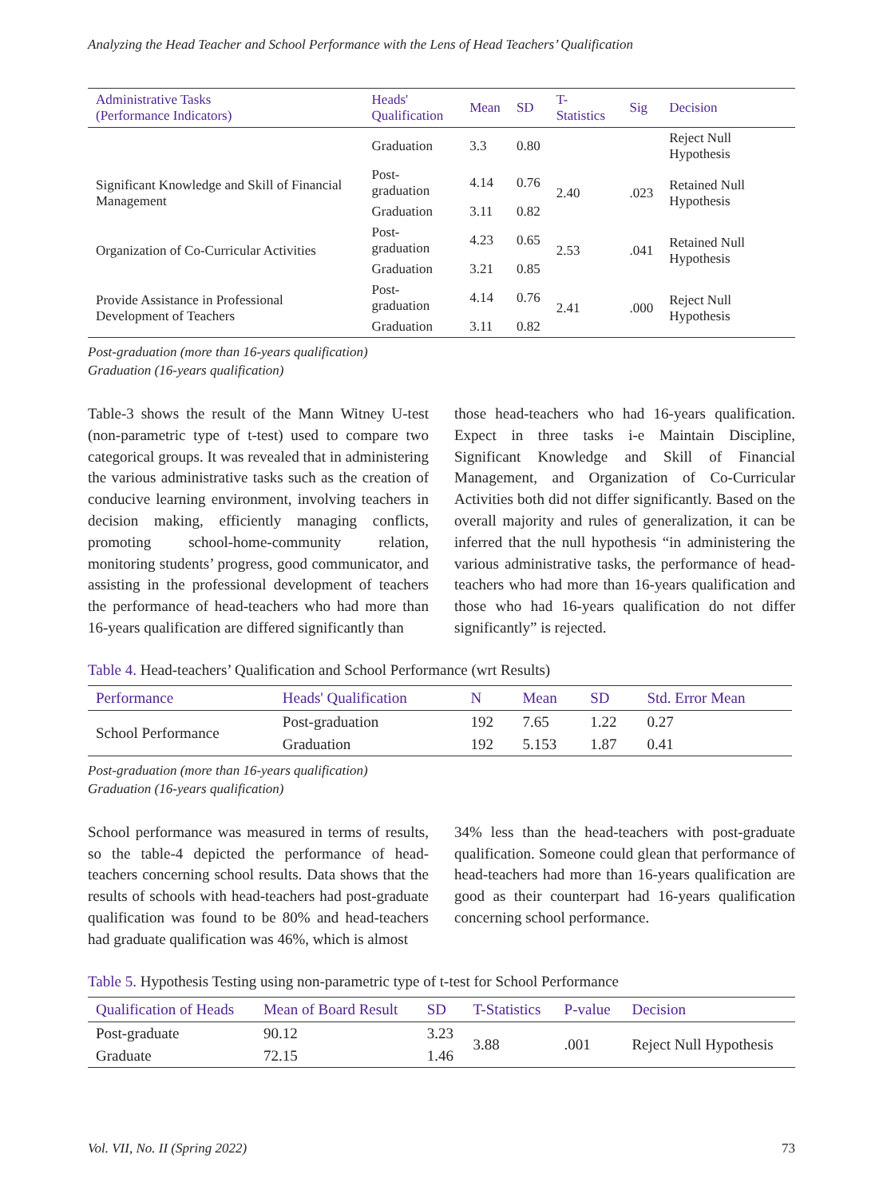Analyzing the Head Teacher and School Performance with the Lens of Head Teachers’ Qualification
| Administrative Tasks (Performance Indicators) | Heads' Qualification | Mean | SD | T-Statistics | Sig | Decision |
| --- | --- | --- | --- | --- | --- | --- |
| | Graduation | 3.3 | 0.80 | | | Reject Null Hypothesis |
| Significant Knowledge and Skill of Financial Management | Post-graduation | 4.14 | 0.76 | 2.40 | .023 | Retained Null Hypothesis |
| | Graduation | 3.11 | 0.82 | | | |
| Organization of Co-Curricular Activities | Post-graduation | 4.23 | 0.65 | 2.53 | .041 | Retained Null Hypothesis |
| | Graduation | 3.21 | 0.85 | | | |
| Provide Assistance in Professional Development of Teachers | Post-graduation | 4.14 | 0.76 | 2.41 | .000 | Reject Null Hypothesis |
| | Graduation | 3.11 | 0.82 | | | |
Post-graduation (more than 16-years qualification)
Graduation (16-years qualification)
Table-3 shows the result of the Mann Witney U-test (non-parametric type of t-test) used to compare two categorical groups. It was revealed that in administering the various administrative tasks such as the creation of conducive learning environment, involving teachers in decision making, efficiently managing conflicts, promoting school-home-community relation, monitoring students’ progress, good communicator, and assisting in the professional development of teachers the performance of head-teachers who had more than 16-years qualification are differed significantly than
those head-teachers who had 16-years qualification. Expect in three tasks i-e Maintain Discipline, Significant Knowledge and Skill of Financial Management, and Organization of Co-Curricular Activities both did not differ significantly. Based on the overall majority and rules of generalization, it can be inferred that the null hypothesis “in administering the various administrative tasks, the performance of head-teachers who had more than 16-years qualification and those who had 16-years qualification do not differ significantly” is rejected.
Table 4. Head-teachers’ Qualification and School Performance (wrt Results)
| Performance | Heads' Qualification | N | Mean | SD | Std. Error Mean |
| --- | --- | --- | --- | --- | --- |
| School Performance | Post-graduation | 192 | 7.65 | 1.22 | 0.27 |
| | Graduation | 192 | 5.153 | 1.87 | 0.41 |
Post-graduation (more than 16-years qualification)
Graduation (16-years qualification)
School performance was measured in terms of results, so the table-4 depicted the performance of head-teachers concerning school results. Data shows that the results of schools with head-teachers had post-graduate qualification was found to be 80% and head-teachers had graduate qualification was 46%, which is almost
34% less than the head-teachers with post-graduate qualification. Someone could glean that performance of head-teachers had more than 16-years qualification are good as their counterpart had 16-years qualification concerning school performance.
Table 5. Hypothesis Testing using non-parametric type of t-test for School Performance
| Qualification of Heads | Mean of Board Result | SD | T-Statistics | P-value | Decision |
| --- | --- | --- | --- | --- | --- |
| Post-graduate | 90.12 | 3.23 | 3.88 | .001 | Reject Null Hypothesis |
| Graduate | 72.15 | 1.46 | | | |
Vol. VII, No. II (Spring 2022) 73